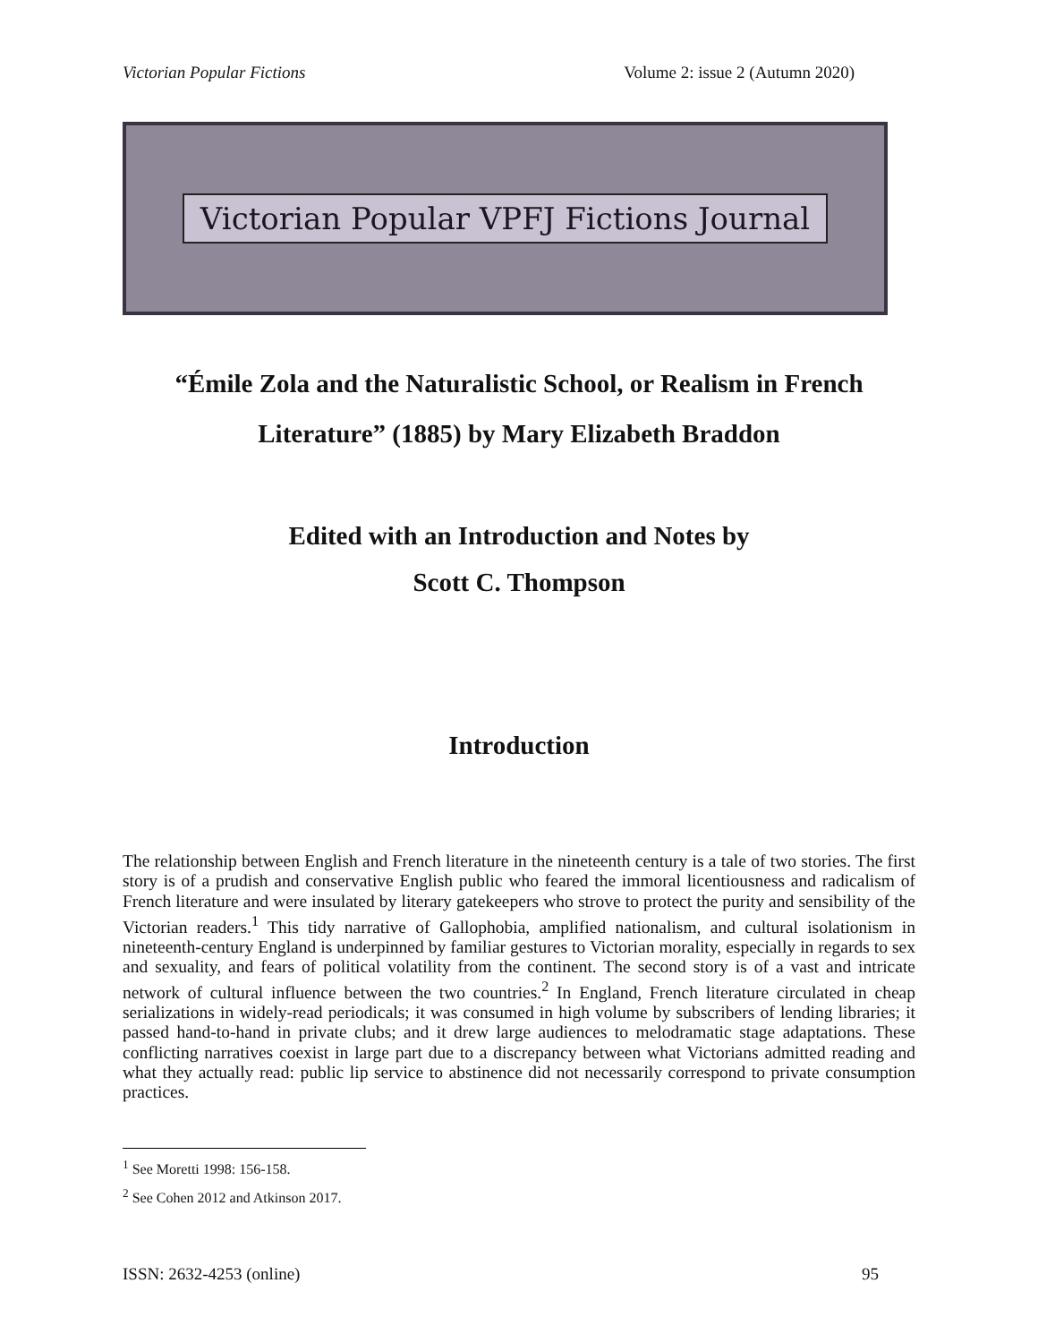Victorian Popular Fictions Volume 2: issue 2 (Autumn 2020)
Victorian Popular VPFJ Fictions Journal
“Émile Zola and the Naturalistic School, or Realism in French Literature” (1885) by Mary Elizabeth Braddon
Edited with an Introduction and Notes by
Scott C. Thompson
Introduction
The relationship between English and French literature in the nineteenth century is a tale of two stories. The first story is of a prudish and conservative English public who feared the immoral licentiousness and radicalism of French literature and were insulated by literary gatekeepers who strove to protect the purity and sensibility of the Victorian readers.<sup>1</sup> This tidy narrative of Gallophobia, amplified nationalism, and cultural isolationism in nineteenth-century England is underpinned by familiar gestures to Victorian morality, especially in regards to sex and sexuality, and fears of political volatility from the continent. The second story is of a vast and intricate network of cultural influence between the two countries.<sup>2</sup> In England, French literature circulated in cheap serializations in widely-read periodicals; it was consumed in high volume by subscribers of lending libraries; it passed hand-to-hand in private clubs; and it drew large audiences to melodramatic stage adaptations. These conflicting narratives coexist in large part due to a discrepancy between what Victorians admitted reading and what they actually read: public lip service to abstinence did not necessarily correspond to private consumption practices.
<sup>1</sup> See Moretti 1998: 156-158.
<sup>2</sup> See Cohen 2012 and Atkinson 2017.
ISSN: 2632-4253 (online) 95